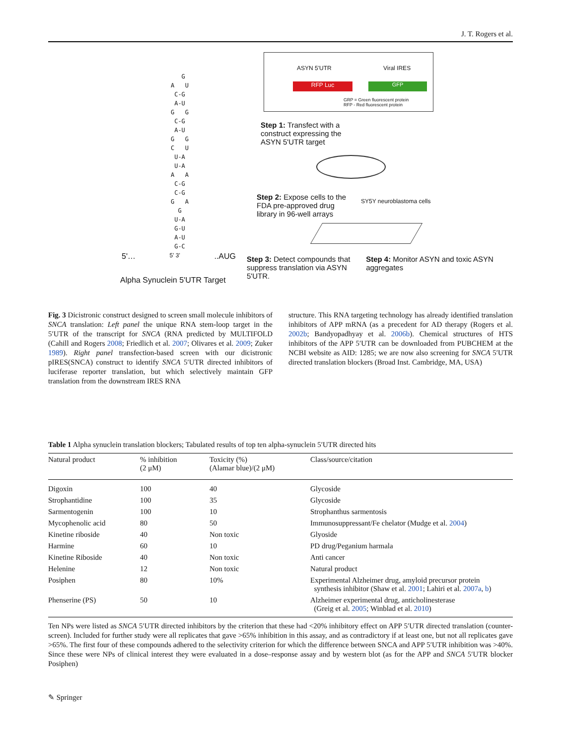J. T. Rogers et al.
G A U C-G A-U G G C-G A-U G G C U U-A U-A A A C-G C-G G A G U-A G-U A-U G-C
5'… 5' 3'..AUG
Alpha Synuclein 5'UTR Target
ASYN 5'UTR Viral IRES
RFP Luc GFP
GRP = Green fluorescent protein
RFP - Red fluorescent protein
Step 1: Transfect with a construct expressing the ASYN 5'UTR target
Step 2: Expose cells to the FDA pre-approved drug library in 96-well arrays
SY5Y neuroblastoma cells
Step 3: Detect compounds that suppress translation via ASYN 5'UTR.
Step 4: Monitor ASYN and toxic ASYN aggregates
Fig. 3 Dicistronic construct designed to screen small molecule inhibitors of SNCA translation: Left panel the unique RNA stem-loop target in the 5′UTR of the transcript for SNCA (RNA predicted by MULTIFOLD (Cahill and Rogers 2008; Friedlich et al. 2007; Olivares et al. 2009; Zuker 1989). Right panel transfection-based screen with our dicistronic pIRES(SNCA) construct to identify SNCA 5′UTR directed inhibitors of luciferase reporter translation, but which selectively maintain GFP translation from the downstream IRES RNA
structure. This RNA targeting technology has already identified translation inhibitors of APP mRNA (as a precedent for AD therapy (Rogers et al. 2002b; Bandyopadhyay et al. 2006b). Chemical structures of HTS inhibitors of the APP 5′UTR can be downloaded from PUBCHEM at the NCBI website as AID: 1285; we are now also screening for SNCA 5′UTR directed translation blockers (Broad Inst. Cambridge, MA, USA)
Table 1 Alpha synuclein translation blockers; Tabulated results of top ten alpha-synuclein 5′UTR directed hits
| Natural product | % inhibition (2 μM) | Toxicity (%) (Alamar blue)/(2 μM) | Class/source/citation |
| --- | --- | --- | --- |
| Digoxin | 100 | 40 | Glycoside |
| Strophantidine | 100 | 35 | Glycoside |
| Sarmentogenin | 100 | 10 | Strophanthus sarmentosis |
| Mycophenolic acid | 80 | 50 | Immunosuppressant/Fe chelator (Mudge et al. 2004 ) |
| Kinetine riboside | 40 | Non toxic | Glyoside |
| Harmine | 60 | 10 | PD drug/Peganium harmala |
| Kinetine Riboside | 40 | Non toxic | Anti cancer |
| Helenine | 12 | Non toxic | Natural product |
| Posiphen | 80 | 10% | Experimental Alzheimer drug, amyloid precursor protein synthesis inhibitor (Shaw et al. 2001 ; Lahiri et al. 2007a , b ) |
| Phenserine (PS) | 50 | 10 | Alzheimer experimental drug, anticholinesterase (Greig et al. 2005 ; Winblad et al. 2010 ) |
Ten NPs were listed as SNCA 5′UTR directed inhibitors by the criterion that these had <20% inhibitory effect on APP 5′UTR directed translation (counter-screen). Included for further study were all replicates that gave >65% inhibition in this assay, and as contradictory if at least one, but not all replicates gave >65%. The first four of these compounds adhered to the selectivity criterion for which the difference between SNCA and APP 5′UTR inhibition was >40%. Since these were NPs of clinical interest they were evaluated in a dose–response assay and by western blot (as for the APP and SNCA 5′UTR blocker Posiphen)
✎ Springer